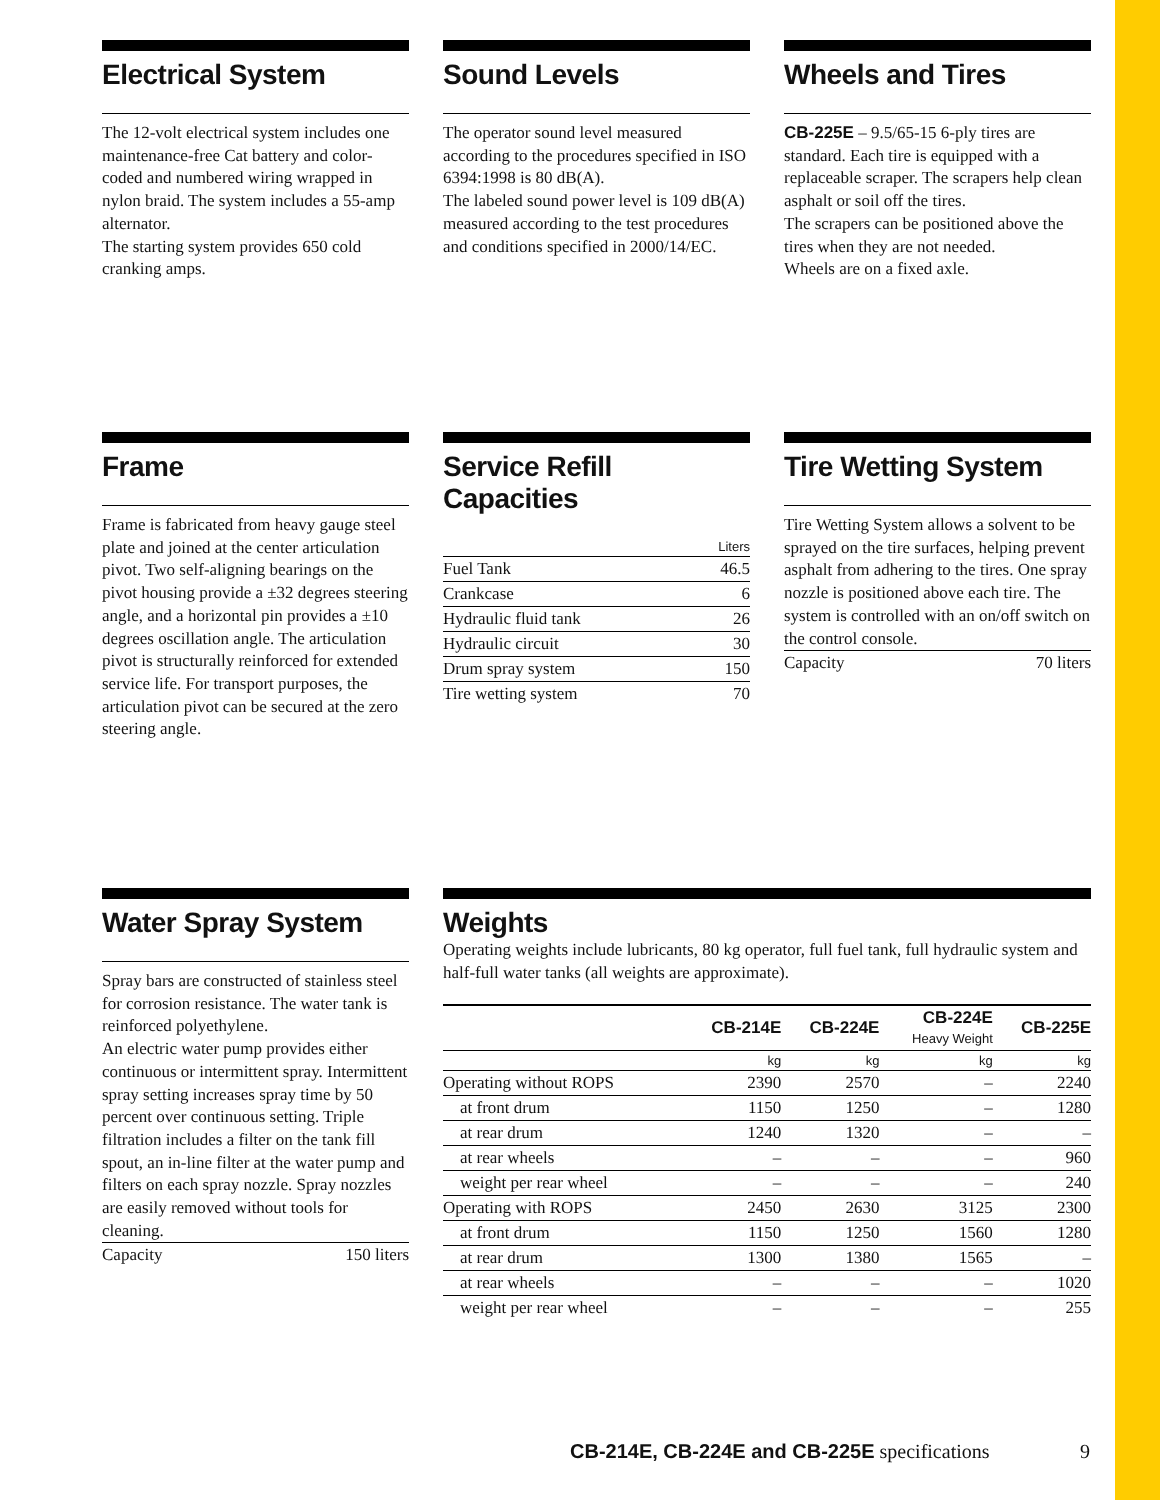Electrical System
The 12-volt electrical system includes one maintenance-free Cat battery and color-coded and numbered wiring wrapped in nylon braid. The system includes a 55-amp alternator.
The starting system provides 650 cold cranking amps.
Sound Levels
The operator sound level measured according to the procedures specified in ISO 6394:1998 is 80 dB(A).
The labeled sound power level is 109 dB(A) measured according to the test procedures and conditions specified in 2000/14/EC.
Wheels and Tires
CB-225E – 9.5/65-15 6-ply tires are standard. Each tire is equipped with a replaceable scraper. The scrapers help clean asphalt or soil off the tires.
The scrapers can be positioned above the tires when they are not needed.
Wheels are on a fixed axle.
Frame
Frame is fabricated from heavy gauge steel plate and joined at the center articulation pivot. Two self-aligning bearings on the pivot housing provide a ±32 degrees steering angle, and a horizontal pin provides a ±10 degrees oscillation angle. The articulation pivot is structurally reinforced for extended service life. For transport purposes, the articulation pivot can be secured at the zero steering angle.
Service Refill Capacities
| | Liters |
| --- | --- |
| Fuel Tank | 46.5 |
| Crankcase | 6 |
| Hydraulic fluid tank | 26 |
| Hydraulic circuit | 30 |
| Drum spray system | 150 |
| Tire wetting system | 70 |
Tire Wetting System
Tire Wetting System allows a solvent to be sprayed on the tire surfaces, helping prevent asphalt from adhering to the tires. One spray nozzle is positioned above each tire. The system is controlled with an on/off switch on the control console.
| Capacity | 70 liters |
Water Spray System
Spray bars are constructed of stainless steel for corrosion resistance. The water tank is reinforced polyethylene.
An electric water pump provides either continuous or intermittent spray. Intermittent spray setting increases spray time by 50 percent over continuous setting. Triple filtration includes a filter on the tank fill spout, an in-line filter at the water pump and filters on each spray nozzle. Spray nozzles are easily removed without tools for cleaning.
| Capacity | 150 liters |
Weights
Operating weights include lubricants, 80 kg operator, full fuel tank, full hydraulic system and half-full water tanks (all weights are approximate).
| | CB-214E | CB-224E | CB-224E Heavy Weight | CB-225E |
| --- | --- | --- | --- | --- |
| | kg | kg | kg | kg |
| Operating without ROPS | 2390 | 2570 | – | 2240 |
| at front drum | 1150 | 1250 | – | 1280 |
| at rear drum | 1240 | 1320 | – | – |
| at rear wheels | – | – | – | 960 |
| weight per rear wheel | – | – | – | 240 |
| Operating with ROPS | 2450 | 2630 | 3125 | 2300 |
| at front drum | 1150 | 1250 | 1560 | 1280 |
| at rear drum | 1300 | 1380 | 1565 | – |
| at rear wheels | – | – | – | 1020 |
| weight per rear wheel | – | – | – | 255 |
CB-214E, CB-224E and CB-225E specifications 9